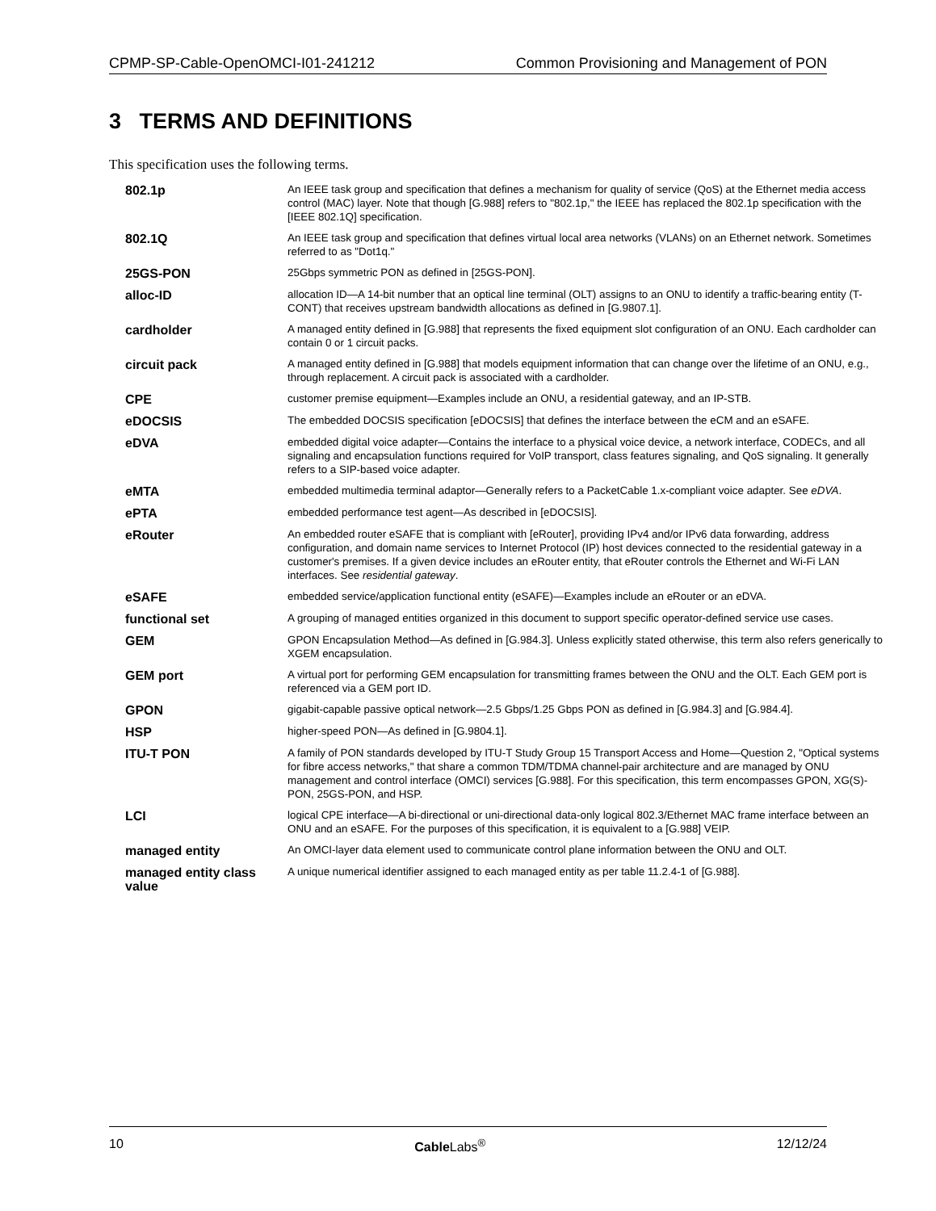CPMP-SP-Cable-OpenOMCI-I01-241212 Common Provisioning and Management of PON
3 TERMS AND DEFINITIONS
This specification uses the following terms.
| 802.1p | An IEEE task group and specification that defines a mechanism for quality of service (QoS) at the Ethernet media access control (MAC) layer. Note that though [G.988] refers to "802.1p," the IEEE has replaced the 802.1p specification with the [IEEE 802.1Q] specification. |
| 802.1Q | An IEEE task group and specification that defines virtual local area networks (VLANs) on an Ethernet network. Sometimes referred to as "Dot1q." |
| 25GS-PON | 25Gbps symmetric PON as defined in [25GS-PON]. |
| alloc-ID | allocation ID—A 14-bit number that an optical line terminal (OLT) assigns to an ONU to identify a traffic-bearing entity (T-CONT) that receives upstream bandwidth allocations as defined in [G.9807.1]. |
| cardholder | A managed entity defined in [G.988] that represents the fixed equipment slot configuration of an ONU. Each cardholder can contain 0 or 1 circuit packs. |
| circuit pack | A managed entity defined in [G.988] that models equipment information that can change over the lifetime of an ONU, e.g., through replacement. A circuit pack is associated with a cardholder. |
| CPE | customer premise equipment—Examples include an ONU, a residential gateway, and an IP-STB. |
| eDOCSIS | The embedded DOCSIS specification [eDOCSIS] that defines the interface between the eCM and an eSAFE. |
| eDVA | embedded digital voice adapter—Contains the interface to a physical voice device, a network interface, CODECs, and all signaling and encapsulation functions required for VoIP transport, class features signaling, and QoS signaling. It generally refers to a SIP-based voice adapter. |
| eMTA | embedded multimedia terminal adaptor—Generally refers to a PacketCable 1.x-compliant voice adapter. See eDVA . |
| ePTA | embedded performance test agent—As described in [eDOCSIS]. |
| eRouter | An embedded router eSAFE that is compliant with [eRouter], providing IPv4 and/or IPv6 data forwarding, address configuration, and domain name services to Internet Protocol (IP) host devices connected to the residential gateway in a customer's premises. If a given device includes an eRouter entity, that eRouter controls the Ethernet and Wi-Fi LAN interfaces. See residential gateway . |
| eSAFE | embedded service/application functional entity (eSAFE)—Examples include an eRouter or an eDVA. |
| functional set | A grouping of managed entities organized in this document to support specific operator-defined service use cases. |
| GEM | GPON Encapsulation Method—As defined in [G.984.3]. Unless explicitly stated otherwise, this term also refers generically to XGEM encapsulation. |
| GEM port | A virtual port for performing GEM encapsulation for transmitting frames between the ONU and the OLT. Each GEM port is referenced via a GEM port ID. |
| GPON | gigabit-capable passive optical network—2.5 Gbps/1.25 Gbps PON as defined in [G.984.3] and [G.984.4]. |
| HSP | higher-speed PON—As defined in [G.9804.1]. |
| ITU-T PON | A family of PON standards developed by ITU-T Study Group 15 Transport Access and Home—Question 2, "Optical systems for fibre access networks," that share a common TDM/TDMA channel-pair architecture and are managed by ONU management and control interface (OMCI) services [G.988]. For this specification, this term encompasses GPON, XG(S)-PON, 25GS-PON, and HSP. |
| LCI | logical CPE interface—A bi-directional or uni-directional data-only logical 802.3/Ethernet MAC frame interface between an ONU and an eSAFE. For the purposes of this specification, it is equivalent to a [G.988] VEIP. |
| managed entity | An OMCI-layer data element used to communicate control plane information between the ONU and OLT. |
| managed entity class value | A unique numerical identifier assigned to each managed entity as per table 11.2.4-1 of [G.988]. |
10 Cable Labs<sup>®</sup> 12/12/24